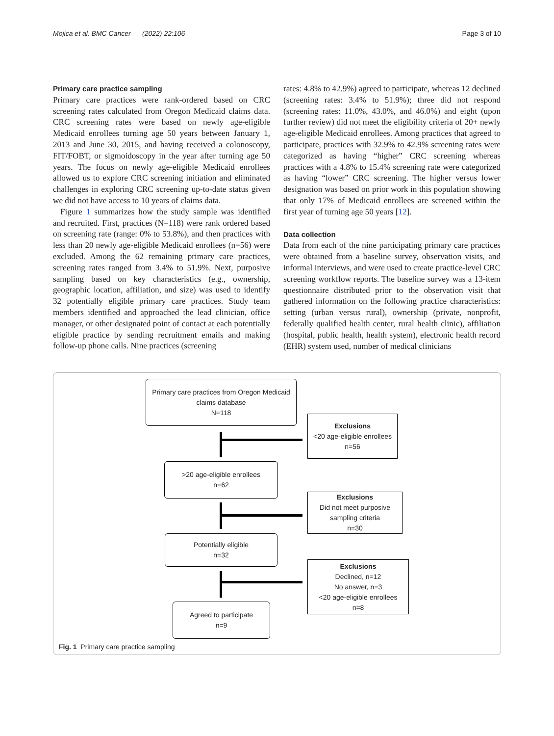Mojica et al. BMC Cancer (2022) 22:106 Page 3 of 10
Primary care practice sampling
Primary care practices were rank-ordered based on CRC screening rates calculated from Oregon Medicaid claims data. CRC screening rates were based on newly age-eligible Medicaid enrollees turning age 50 years between January 1, 2013 and June 30, 2015, and having received a colonoscopy, FIT/FOBT, or sigmoidoscopy in the year after turning age 50 years. The focus on newly age-eligible Medicaid enrollees allowed us to explore CRC screening initiation and eliminated challenges in exploring CRC screening up-to-date status given we did not have access to 10 years of claims data.
Figure 1 summarizes how the study sample was identified and recruited. First, practices (N=118) were rank ordered based on screening rate (range: 0% to 53.8%), and then practices with less than 20 newly age-eligible Medicaid enrollees (n=56) were excluded. Among the 62 remaining primary care practices, screening rates ranged from 3.4% to 51.9%. Next, purposive sampling based on key characteristics (e.g., ownership, geographic location, affiliation, and size) was used to identify 32 potentially eligible primary care practices. Study team members identified and approached the lead clinician, office manager, or other designated point of contact at each potentially eligible practice by sending recruitment emails and making follow-up phone calls. Nine practices (screening
rates: 4.8% to 42.9%) agreed to participate, whereas 12 declined (screening rates: 3.4% to 51.9%); three did not respond (screening rates: 11.0%, 43.0%, and 46.0%) and eight (upon further review) did not meet the eligibility criteria of 20+ newly age-eligible Medicaid enrollees. Among practices that agreed to participate, practices with 32.9% to 42.9% screening rates were categorized as having “higher” CRC screening whereas practices with a 4.8% to 15.4% screening rate were categorized as having “lower” CRC screening. The higher versus lower designation was based on prior work in this population showing that only 17% of Medicaid enrollees are screened within the first year of turning age 50 years [12].
Data collection
Data from each of the nine participating primary care practices were obtained from a baseline survey, observation visits, and informal interviews, and were used to create practice-level CRC screening workflow reports. The baseline survey was a 13-item questionnaire distributed prior to the observation visit that gathered information on the following practice characteristics: setting (urban versus rural), ownership (private, nonprofit, federally qualified health center, rural health clinic), affiliation (hospital, public health, health system), electronic health record (EHR) system used, number of medical clinicians
Primary care practices from Oregon Medicaid
claims database
N=118
Exclusions
<20 age-eligible enrollees
n=56
>20 age-eligible enrollees
n=62
Exclusions
Did not meet purposive sampling criteria
n=30
Potentially eligible
n=32
Exclusions
Declined, n=12
No answer, n=3
<20 age-eligible enrollees
n=8
Agreed to participate
n=9
Fig. 1 Primary care practice sampling